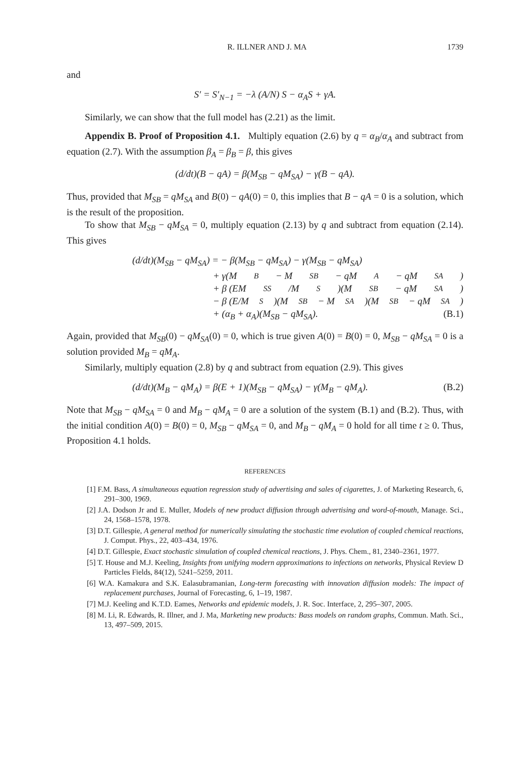R. ILLNER AND J. MA 1739
and
S′ = S′<sub>N−1</sub> = −λ (A/N) S − α<sub>A</sub>S + γA.
Similarly, we can show that the full model has (2.21) as the limit.
Appendix B. Proof of Proposition 4.1. Multiply equation (2.6) by q = α<sub>B</sub>/α<sub>A</sub> and subtract from equation (2.7). With the assumption β<sub>A</sub> = β<sub>B</sub> = β, this gives
(d/dt)(B − qA) = β(M<sub>SB</sub> − qM<sub>SA</sub>) − γ(B − qA).
Thus, provided that M<sub>SB</sub> = qM<sub>SA</sub> and B(0) − qA(0) = 0, this implies that B − qA = 0 is a solution, which is the result of the proposition.
To show that M<sub>SB</sub> − qM<sub>SA</sub> = 0, multiply equation (2.13) by q and subtract from equation (2.14). This gives
(d/dt)(M<sub>SB</sub> − qM<sub>SA</sub>) = − β(M<sub>SB</sub> − qM<sub>SA</sub>) − γ(M<sub>SB</sub> − qM<sub>SA</sub>)
+ γ(M<sub>B</sub> − M<sub>SB</sub> − qM<sub>A</sub> − qM<sub>SA</sub>)
+ β (EM<sub>SS</sub>/M<sub>S</sub>)(M<sub>SB</sub> − qM<sub>SA</sub>)
− β (E/M<sub>S</sub>)(M<sub>SB</sub> − M<sub>SA</sub>)(M<sub>SB</sub> − qM<sub>SA</sub>)
+ (α<sub>B</sub> + α<sub>A</sub>)(M<sub>SB</sub> − qM<sub>SA</sub>). (B.1)
Again, provided that M<sub>SB</sub>(0) − qM<sub>SA</sub>(0) = 0, which is true given A(0) = B(0) = 0, M<sub>SB</sub> − qM<sub>SA</sub> = 0 is a solution provided M<sub>B</sub> = qM<sub>A</sub>.
Similarly, multiply equation (2.8) by q and subtract from equation (2.9). This gives
(d/dt)(M<sub>B</sub> − qM<sub>A</sub>) = β(E + 1)(M<sub>SB</sub> − qM<sub>SA</sub>) − γ(M<sub>B</sub> − qM<sub>A</sub>). (B.2)
Note that M<sub>SB</sub> − qM<sub>SA</sub> = 0 and M<sub>B</sub> − qM<sub>A</sub> = 0 are a solution of the system (B.1) and (B.2). Thus, with the initial condition A(0) = B(0) = 0, M<sub>SB</sub> − qM<sub>SA</sub> = 0, and M<sub>B</sub> − qM<sub>A</sub> = 0 hold for all time t ≥ 0. Thus, Proposition 4.1 holds.
REFERENCES
[1] F.M. Bass, A simultaneous equation regression study of advertising and sales of cigarettes, J. of Marketing Research, 6, 291–300, 1969.
[2] J.A. Dodson Jr and E. Muller, Models of new product diffusion through advertising and word-of-mouth, Manage. Sci., 24, 1568–1578, 1978.
[3] D.T. Gillespie, A general method for numerically simulating the stochastic time evolution of coupled chemical reactions, J. Comput. Phys., 22, 403–434, 1976.
[4] D.T. Gillespie, Exact stochastic simulation of coupled chemical reactions, J. Phys. Chem., 81, 2340–2361, 1977.
[5] T. House and M.J. Keeling, Insights from unifying modern approximations to infections on networks, Physical Review D Particles Fields, 84(12), 5241–5259, 2011.
[6] W.A. Kamakura and S.K. Ealasubramanian, Long-term forecasting with innovation diffusion models: The impact of replacement purchases, Journal of Forecasting, 6, 1–19, 1987.
[7] M.J. Keeling and K.T.D. Eames, Networks and epidemic models, J. R. Soc. Interface, 2, 295–307, 2005.
[8] M. Li, R. Edwards, R. Illner, and J. Ma, Marketing new products: Bass models on random graphs, Commun. Math. Sci., 13, 497–509, 2015.